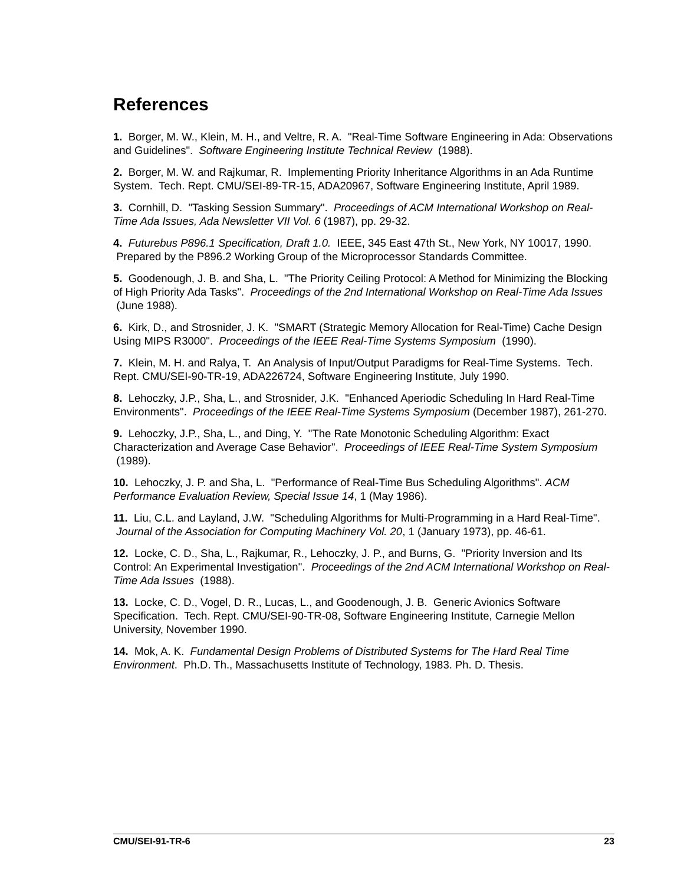References
1. Borger, M. W., Klein, M. H., and Veltre, R. A. "Real-Time Software Engineering in Ada: Observations and Guidelines". Software Engineering Institute Technical Review (1988).
2. Borger, M. W. and Rajkumar, R. Implementing Priority Inheritance Algorithms in an Ada Runtime System. Tech. Rept. CMU/SEI-89-TR-15, ADA20967, Software Engineering Institute, April 1989.
3. Cornhill, D. "Tasking Session Summary". Proceedings of ACM International Workshop on Real-Time Ada Issues, Ada Newsletter VII Vol. 6 (1987), pp. 29-32.
4. Futurebus P896.1 Specification, Draft 1.0. IEEE, 345 East 47th St., New York, NY 10017, 1990. Prepared by the P896.2 Working Group of the Microprocessor Standards Committee.
5. Goodenough, J. B. and Sha, L. "The Priority Ceiling Protocol: A Method for Minimizing the Blocking of High Priority Ada Tasks". Proceedings of the 2nd International Workshop on Real-Time Ada Issues (June 1988).
6. Kirk, D., and Strosnider, J. K. "SMART (Strategic Memory Allocation for Real-Time) Cache Design Using MIPS R3000". Proceedings of the IEEE Real-Time Systems Symposium (1990).
7. Klein, M. H. and Ralya, T. An Analysis of Input/Output Paradigms for Real-Time Systems. Tech. Rept. CMU/SEI-90-TR-19, ADA226724, Software Engineering Institute, July 1990.
8. Lehoczky, J.P., Sha, L., and Strosnider, J.K. "Enhanced Aperiodic Scheduling In Hard Real-Time Environments". Proceedings of the IEEE Real-Time Systems Symposium (December 1987), 261-270.
9. Lehoczky, J.P., Sha, L., and Ding, Y. "The Rate Monotonic Scheduling Algorithm: Exact Characterization and Average Case Behavior". Proceedings of IEEE Real-Time System Symposium (1989).
10. Lehoczky, J. P. and Sha, L. "Performance of Real-Time Bus Scheduling Algorithms". ACM Performance Evaluation Review, Special Issue 14, 1 (May 1986).
11. Liu, C.L. and Layland, J.W. "Scheduling Algorithms for Multi-Programming in a Hard Real-Time". Journal of the Association for Computing Machinery Vol. 20, 1 (January 1973), pp. 46-61.
12. Locke, C. D., Sha, L., Rajkumar, R., Lehoczky, J. P., and Burns, G. "Priority Inversion and Its Control: An Experimental Investigation". Proceedings of the 2nd ACM International Workshop on Real-Time Ada Issues (1988).
13. Locke, C. D., Vogel, D. R., Lucas, L., and Goodenough, J. B. Generic Avionics Software Specification. Tech. Rept. CMU/SEI-90-TR-08, Software Engineering Institute, Carnegie Mellon University, November 1990.
14. Mok, A. K. Fundamental Design Problems of Distributed Systems for The Hard Real Time Environment. Ph.D. Th., Massachusetts Institute of Technology, 1983. Ph. D. Thesis.
CMU/SEI-91-TR-6 23